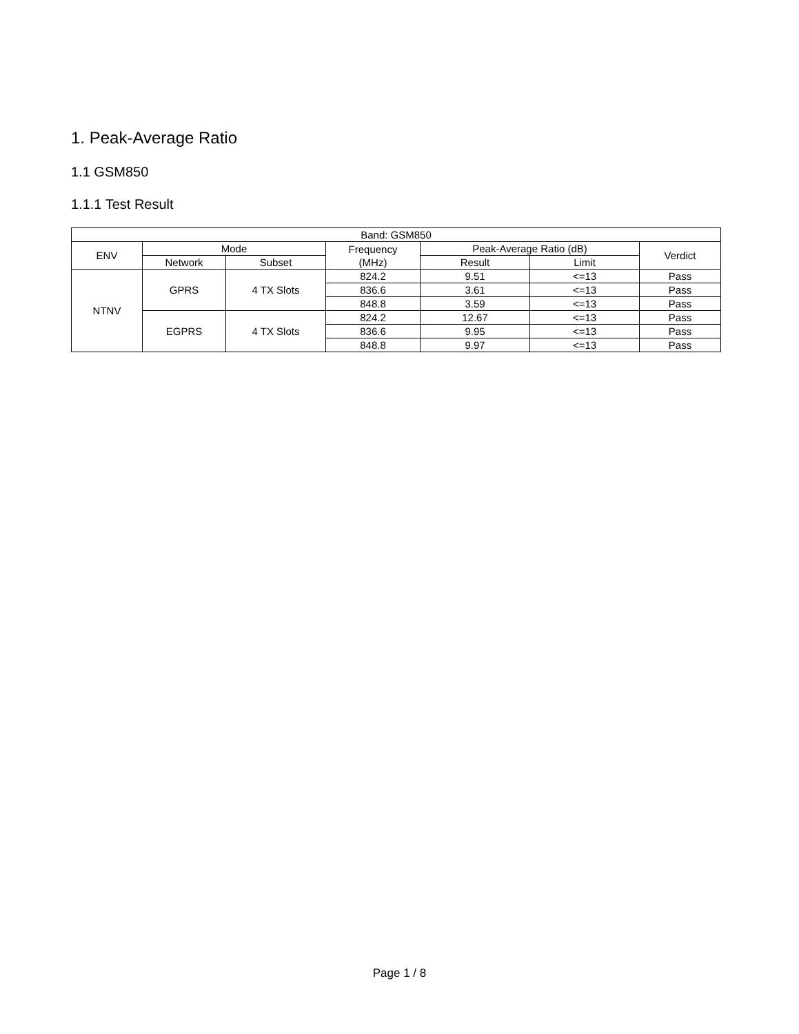1. Peak-Average Ratio
1.1 GSM850
1.1.1 Test Result
| Band: GSM850 | | | | | | |
| --- | --- | --- | --- | --- | --- | --- |
| ENV | Mode | | Frequency (MHz) | Peak-Average Ratio (dB) | | Verdict |
| | Network | Subset | | Result | Limit | |
| NTNV | GPRS | 4 TX Slots | 824.2 | 9.51 | <=13 | Pass |
| | | | 836.6 | 3.61 | <=13 | Pass |
| | | | 848.8 | 3.59 | <=13 | Pass |
| | EGPRS | 4 TX Slots | 824.2 | 12.67 | <=13 | Pass |
| | | | 836.6 | 9.95 | <=13 | Pass |
| | | | 848.8 | 9.97 | <=13 | Pass |
Page 1 / 8